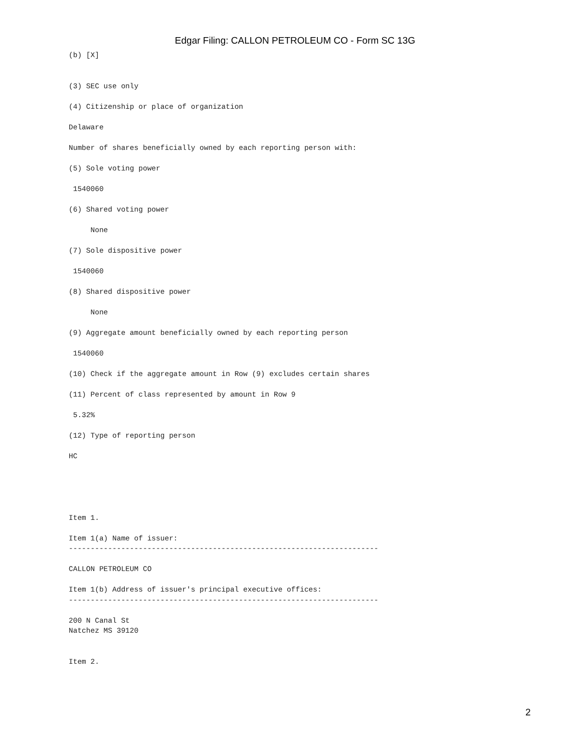Edgar Filing: CALLON PETROLEUM CO - Form SC 13G
(b) [X]


(3) SEC use only

(4) Citizenship or place of organization

Delaware

Number of shares beneficially owned by each reporting person with:

(5) Sole voting power

 1540060

(6) Shared voting power

     None

(7) Sole dispositive power

 1540060

(8) Shared dispositive power

     None

(9) Aggregate amount beneficially owned by each reporting person

 1540060

(10) Check if the aggregate amount in Row (9) excludes certain shares

(11) Percent of class represented by amount in Row 9

 5.32%

(12) Type of reporting person

HC





Item 1.

Item 1(a) Name of issuer:
-----------------------------------------------------------------------

CALLON PETROLEUM CO

Item 1(b) Address of issuer's principal executive offices:
-----------------------------------------------------------------------

200 N Canal St
Natchez MS 39120


Item 2.
2